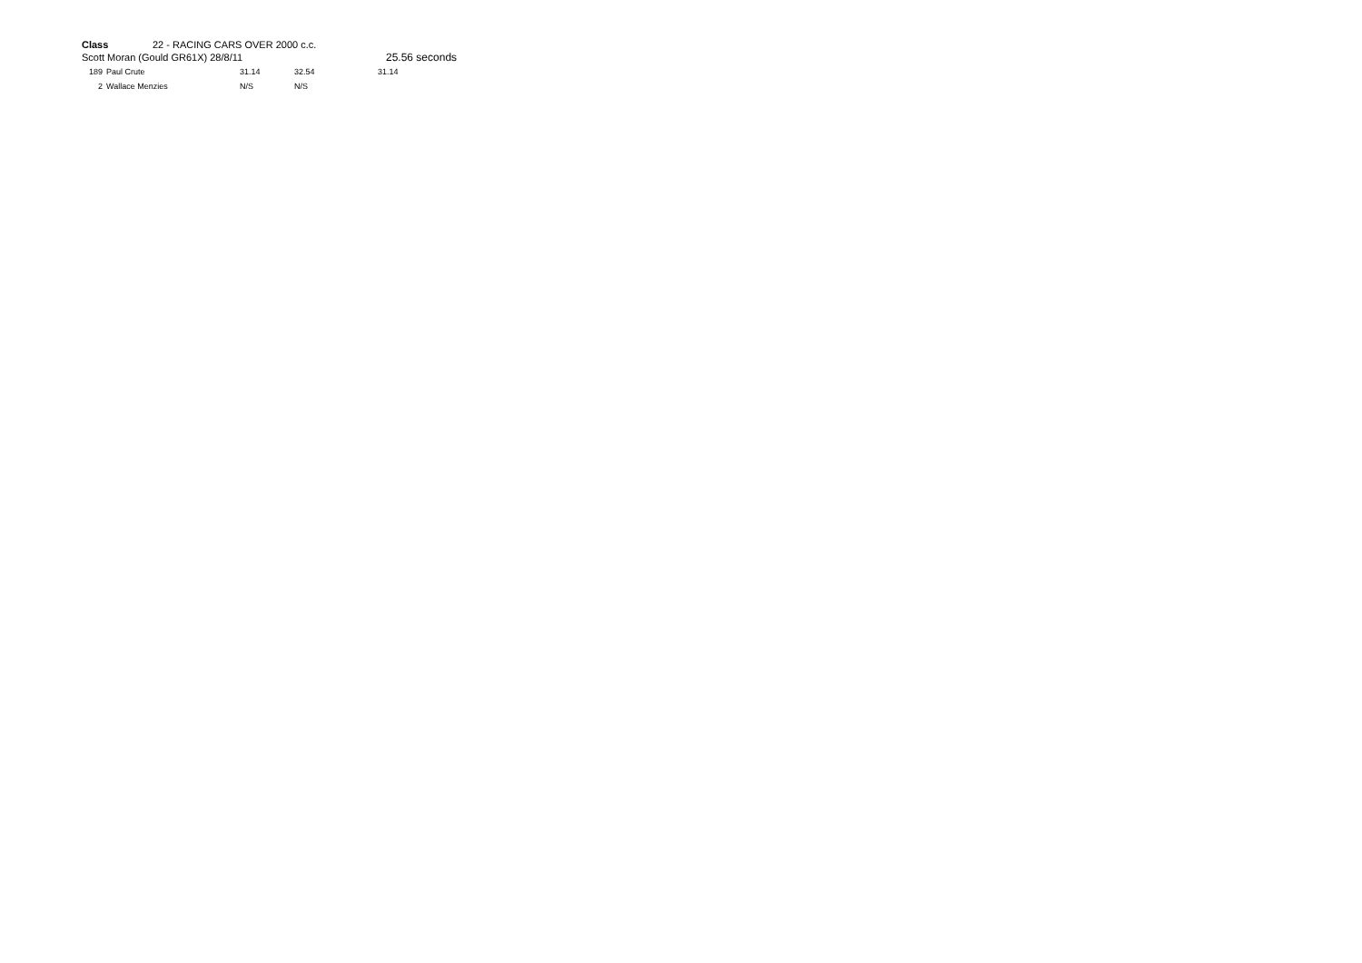Class 22 - RACING CARS OVER 2000 c.c.
Scott Moran (Gould GR61X) 28/8/11 25.56 seconds
| 189 | Paul Crute | 31.14 | 32.54 | 31.14 |
| 2 | Wallace Menzies | N/S | N/S | |